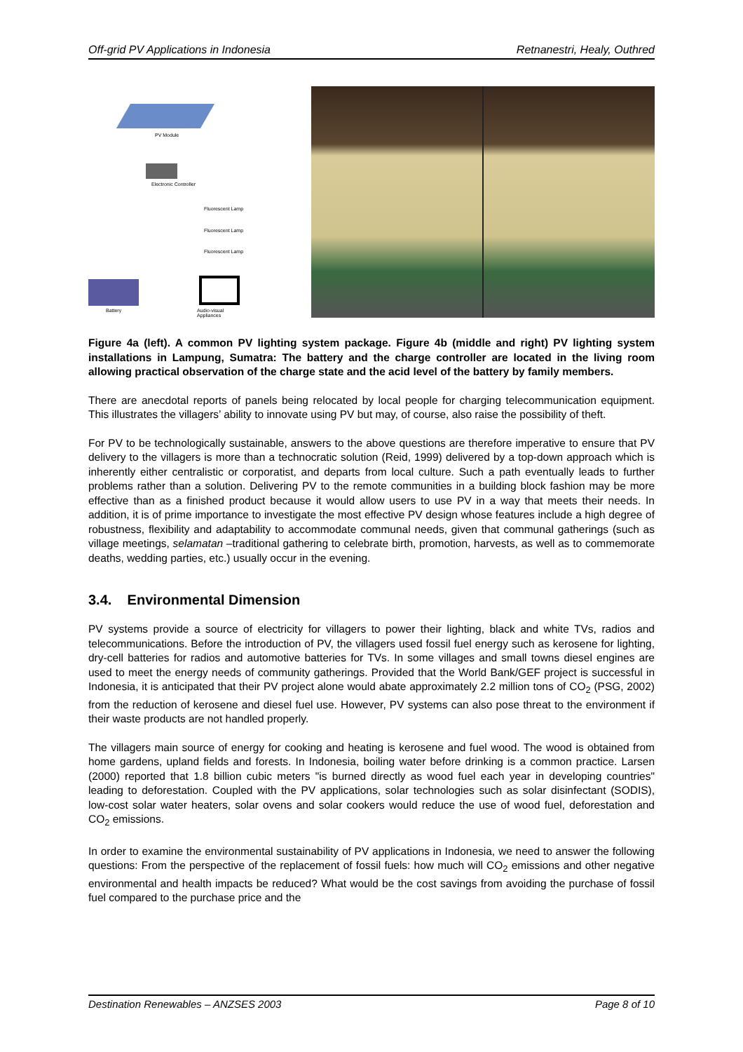Off-grid PV Applications in Indonesia Retnanestri, Healy, Outhred
PV Module
Electronic Controller
Battery
Fluorescent Lamp
Fluorescent Lamp
Fluorescent Lamp
Audio-visual Appliances
Figure 4a (left). A common PV lighting system package. Figure 4b (middle and right) PV lighting system installations in Lampung, Sumatra: The battery and the charge controller are located in the living room allowing practical observation of the charge state and the acid level of the battery by family members.
There are anecdotal reports of panels being relocated by local people for charging telecommunication equipment. This illustrates the villagers’ ability to innovate using PV but may, of course, also raise the possibility of theft.
For PV to be technologically sustainable, answers to the above questions are therefore imperative to ensure that PV delivery to the villagers is more than a technocratic solution (Reid, 1999) delivered by a top-down approach which is inherently either centralistic or corporatist, and departs from local culture. Such a path eventually leads to further problems rather than a solution. Delivering PV to the remote communities in a building block fashion may be more effective than as a finished product because it would allow users to use PV in a way that meets their needs. In addition, it is of prime importance to investigate the most effective PV design whose features include a high degree of robustness, flexibility and adaptability to accommodate communal needs, given that communal gatherings (such as village meetings, selamatan –traditional gathering to celebrate birth, promotion, harvests, as well as to commemorate deaths, wedding parties, etc.) usually occur in the evening.
3.4. Environmental Dimension
PV systems provide a source of electricity for villagers to power their lighting, black and white TVs, radios and telecommunications. Before the introduction of PV, the villagers used fossil fuel energy such as kerosene for lighting, dry-cell batteries for radios and automotive batteries for TVs. In some villages and small towns diesel engines are used to meet the energy needs of community gatherings. Provided that the World Bank/GEF project is successful in Indonesia, it is anticipated that their PV project alone would abate approximately 2.2 million tons of CO<sub>2</sub> (PSG, 2002) from the reduction of kerosene and diesel fuel use. However, PV systems can also pose threat to the environment if their waste products are not handled properly.
The villagers main source of energy for cooking and heating is kerosene and fuel wood. The wood is obtained from home gardens, upland fields and forests. In Indonesia, boiling water before drinking is a common practice. Larsen (2000) reported that 1.8 billion cubic meters "is burned directly as wood fuel each year in developing countries" leading to deforestation. Coupled with the PV applications, solar technologies such as solar disinfectant (SODIS), low-cost solar water heaters, solar ovens and solar cookers would reduce the use of wood fuel, deforestation and CO<sub>2</sub> emissions.
In order to examine the environmental sustainability of PV applications in Indonesia, we need to answer the following questions: From the perspective of the replacement of fossil fuels: how much will CO<sub>2</sub> emissions and other negative environmental and health impacts be reduced? What would be the cost savings from avoiding the purchase of fossil fuel compared to the purchase price and the
Destination Renewables – ANZSES 2003 Page 8 of 10